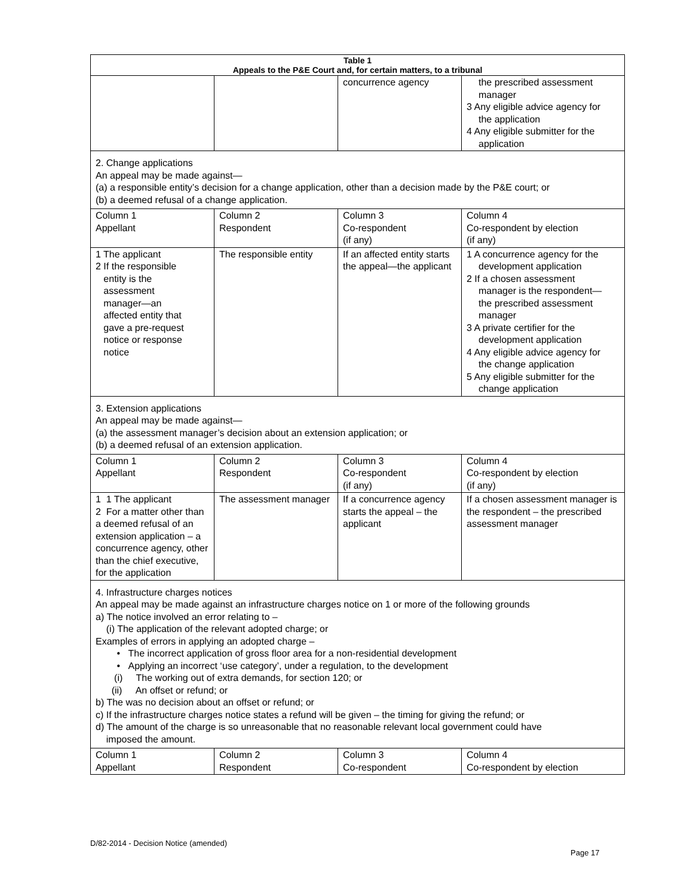| Table 1 Appeals to the P&E Court and, for certain matters, to a tribunal | | | |
| --- | --- | --- | --- |
| | | concurrence agency | the prescribed assessment manager 3 Any eligible advice agency for the application 4 Any eligible submitter for the application |
| 2. Change applications An appeal may be made against— (a) a responsible entity’s decision for a change application, other than a decision made by the P&E court; or (b) a deemed refusal of a change application. | | | |
| Column 1 Appellant | Column 2 Respondent | Column 3 Co-respondent (if any) | Column 4 Co-respondent by election (if any) |
| 1 The applicant 2 If the responsible entity is the assessment manager—an affected entity that gave a pre-request notice or response notice | The responsible entity | If an affected entity starts the appeal—the applicant | 1 A concurrence agency for the development application 2 If a chosen assessment manager is the respondent— the prescribed assessment manager 3 A private certifier for the development application 4 Any eligible advice agency for the change application 5 Any eligible submitter for the change application |
| 3. Extension applications An appeal may be made against— (a) the assessment manager’s decision about an extension application; or (b) a deemed refusal of an extension application. | | | |
| Column 1 Appellant | Column 2 Respondent | Column 3 Co-respondent (if any) | Column 4 Co-respondent by election (if any) |
| 1 1 The applicant 2 For a matter other than a deemed refusal of an extension application – a concurrence agency, other than the chief executive, for the application | The assessment manager | If a concurrence agency starts the appeal – the applicant | If a chosen assessment manager is the respondent – the prescribed assessment manager |
| 4. Infrastructure charges notices An appeal may be made against an infrastructure charges notice on 1 or more of the following grounds a) The notice involved an error relating to – (i) The application of the relevant adopted charge; or Examples of errors in applying an adopted charge – • The incorrect application of gross floor area for a non-residential development • Applying an incorrect ‘use category’, under a regulation, to the development (i) The working out of extra demands, for section 120; or (ii) An offset or refund; or b) The was no decision about an offset or refund; or c) If the infrastructure charges notice states a refund will be given – the timing for giving the refund; or d) The amount of the charge is so unreasonable that no reasonable relevant local government could have imposed the amount. | | | |
| Column 1 Appellant | Column 2 Respondent | Column 3 Co-respondent | Column 4 Co-respondent by election |
D/82-2014 - Decision Notice (amended)
Page 17